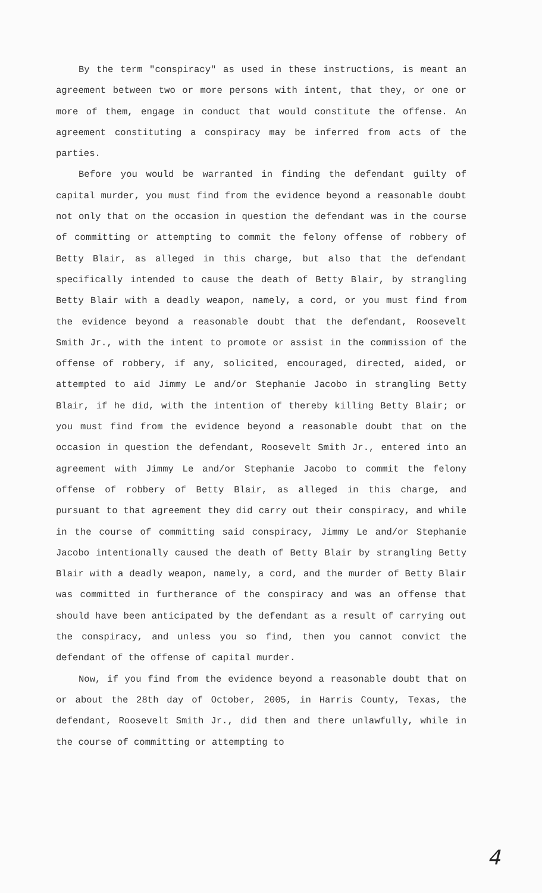By the term "conspiracy" as used in these instructions, is meant an agreement between two or more persons with intent, that they, or one or more of them, engage in conduct that would constitute the offense. An agreement constituting a conspiracy may be inferred from acts of the parties.
Before you would be warranted in finding the defendant guilty of capital murder, you must find from the evidence beyond a reasonable doubt not only that on the occasion in question the defendant was in the course of committing or attempting to commit the felony offense of robbery of Betty Blair, as alleged in this charge, but also that the defendant specifically intended to cause the death of Betty Blair, by strangling Betty Blair with a deadly weapon, namely, a cord, or you must find from the evidence beyond a reasonable doubt that the defendant, Roosevelt Smith Jr., with the intent to promote or assist in the commission of the offense of robbery, if any, solicited, encouraged, directed, aided, or attempted to aid Jimmy Le and/or Stephanie Jacobo in strangling Betty Blair, if he did, with the intention of thereby killing Betty Blair; or you must find from the evidence beyond a reasonable doubt that on the occasion in question the defendant, Roosevelt Smith Jr., entered into an agreement with Jimmy Le and/or Stephanie Jacobo to commit the felony offense of robbery of Betty Blair, as alleged in this charge, and pursuant to that agreement they did carry out their conspiracy, and while in the course of committing said conspiracy, Jimmy Le and/or Stephanie Jacobo intentionally caused the death of Betty Blair by strangling Betty Blair with a deadly weapon, namely, a cord, and the murder of Betty Blair was committed in furtherance of the conspiracy and was an offense that should have been anticipated by the defendant as a result of carrying out the conspiracy, and unless you so find, then you cannot convict the defendant of the offense of capital murder.
Now, if you find from the evidence beyond a reasonable doubt that on or about the 28th day of October, 2005, in Harris County, Texas, the defendant, Roosevelt Smith Jr., did then and there unlawfully, while in the course of committing or attempting to
4